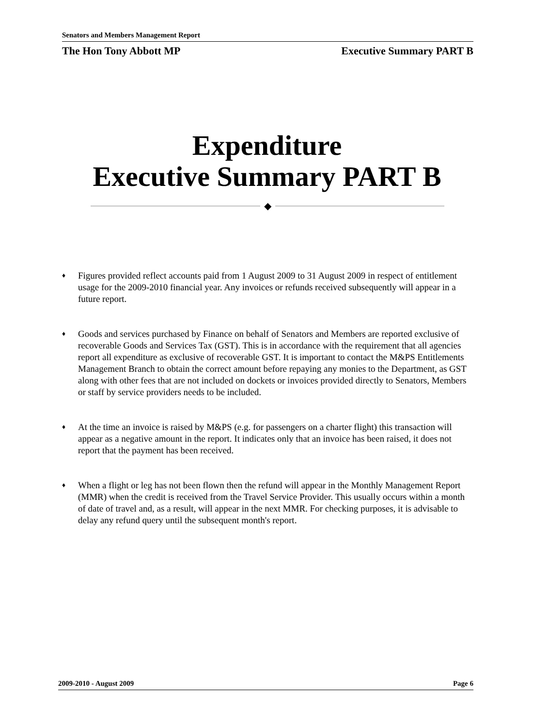Senators and Members Management Report
The Hon Tony Abbott MP Executive Summary PART B
Expenditure
Executive Summary PART B
◆
♦ Figures provided reflect accounts paid from 1 August 2009 to 31 August 2009 in respect of entitlement usage for the 2009-2010 financial year. Any invoices or refunds received subsequently will appear in a future report.
♦ Goods and services purchased by Finance on behalf of Senators and Members are reported exclusive of recoverable Goods and Services Tax (GST). This is in accordance with the requirement that all agencies report all expenditure as exclusive of recoverable GST. It is important to contact the M&PS Entitlements Management Branch to obtain the correct amount before repaying any monies to the Department, as GST along with other fees that are not included on dockets or invoices provided directly to Senators, Members or staff by service providers needs to be included.
♦ At the time an invoice is raised by M&PS (e.g. for passengers on a charter flight) this transaction will appear as a negative amount in the report. It indicates only that an invoice has been raised, it does not report that the payment has been received.
♦ When a flight or leg has not been flown then the refund will appear in the Monthly Management Report (MMR) when the credit is received from the Travel Service Provider. This usually occurs within a month of date of travel and, as a result, will appear in the next MMR. For checking purposes, it is advisable to delay any refund query until the subsequent month's report.
2009-2010 - August 2009 Page 6